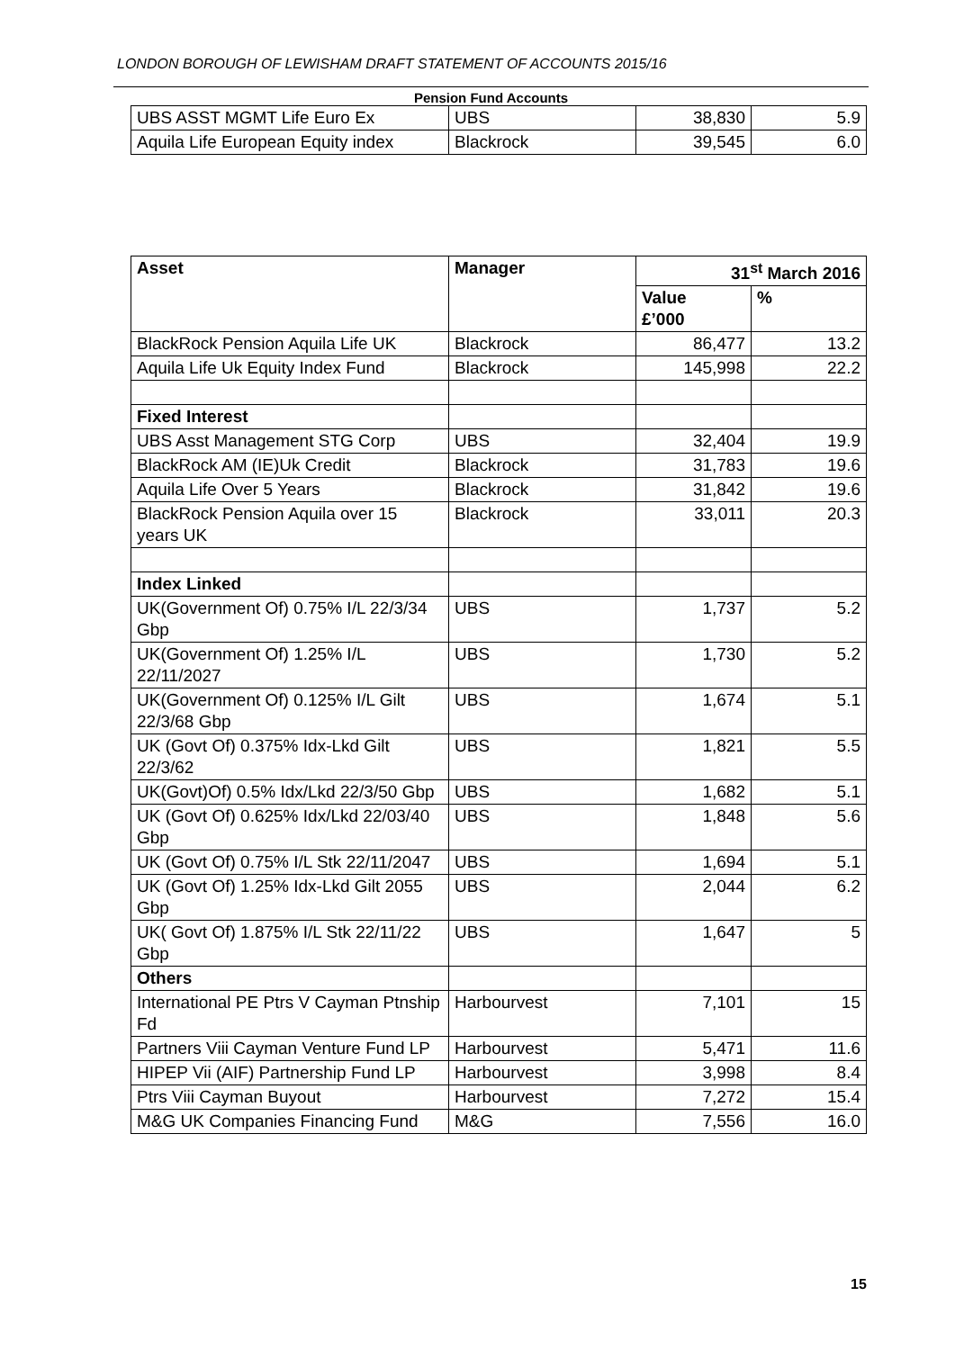LONDON BOROUGH OF LEWISHAM DRAFT STATEMENT OF ACCOUNTS 2015/16
Pension Fund Accounts
| UBS ASST MGMT Life Euro Ex | UBS | 38,830 | 5.9 |
| Aquila Life European Equity index | Blackrock | 39,545 | 6.0 |
| Asset | Manager | 31<sup>st</sup> March 2016 | |
| --- | --- | --- | --- |
| | | Value £’000 | % |
| BlackRock Pension Aquila Life UK | Blackrock | 86,477 | 13.2 |
| Aquila Life Uk Equity Index Fund | Blackrock | 145,998 | 22.2 |
| Fixed Interest | | | |
| UBS Asst Management STG Corp | UBS | 32,404 | 19.9 |
| BlackRock AM (IE)Uk Credit | Blackrock | 31,783 | 19.6 |
| Aquila Life Over 5 Years | Blackrock | 31,842 | 19.6 |
| BlackRock Pension Aquila over 15 years UK | Blackrock | 33,011 | 20.3 |
| Index Linked | | | |
| UK(Government Of) 0.75% I/L 22/3/34 Gbp | UBS | 1,737 | 5.2 |
| UK(Government Of) 1.25% I/L 22/11/2027 | UBS | 1,730 | 5.2 |
| UK(Government Of) 0.125% I/L Gilt 22/3/68 Gbp | UBS | 1,674 | 5.1 |
| UK (Govt Of) 0.375% Idx-Lkd Gilt 22/3/62 | UBS | 1,821 | 5.5 |
| UK(Govt)Of) 0.5% Idx/Lkd 22/3/50 Gbp | UBS | 1,682 | 5.1 |
| UK (Govt Of) 0.625% Idx/Lkd 22/03/40 Gbp | UBS | 1,848 | 5.6 |
| UK (Govt Of) 0.75% I/L Stk 22/11/2047 | UBS | 1,694 | 5.1 |
| UK (Govt Of) 1.25% Idx-Lkd Gilt 2055 Gbp | UBS | 2,044 | 6.2 |
| UK( Govt Of) 1.875% I/L Stk 22/11/22 Gbp | UBS | 1,647 | 5 |
| Others | | | |
| International PE Ptrs V Cayman Ptnship Fd | Harbourvest | 7,101 | 15 |
| Partners Viii Cayman Venture Fund LP | Harbourvest | 5,471 | 11.6 |
| HIPEP Vii (AIF) Partnership Fund LP | Harbourvest | 3,998 | 8.4 |
| Ptrs Viii Cayman Buyout | Harbourvest | 7,272 | 15.4 |
| M&G UK Companies Financing Fund | M&G | 7,556 | 16.0 |
15